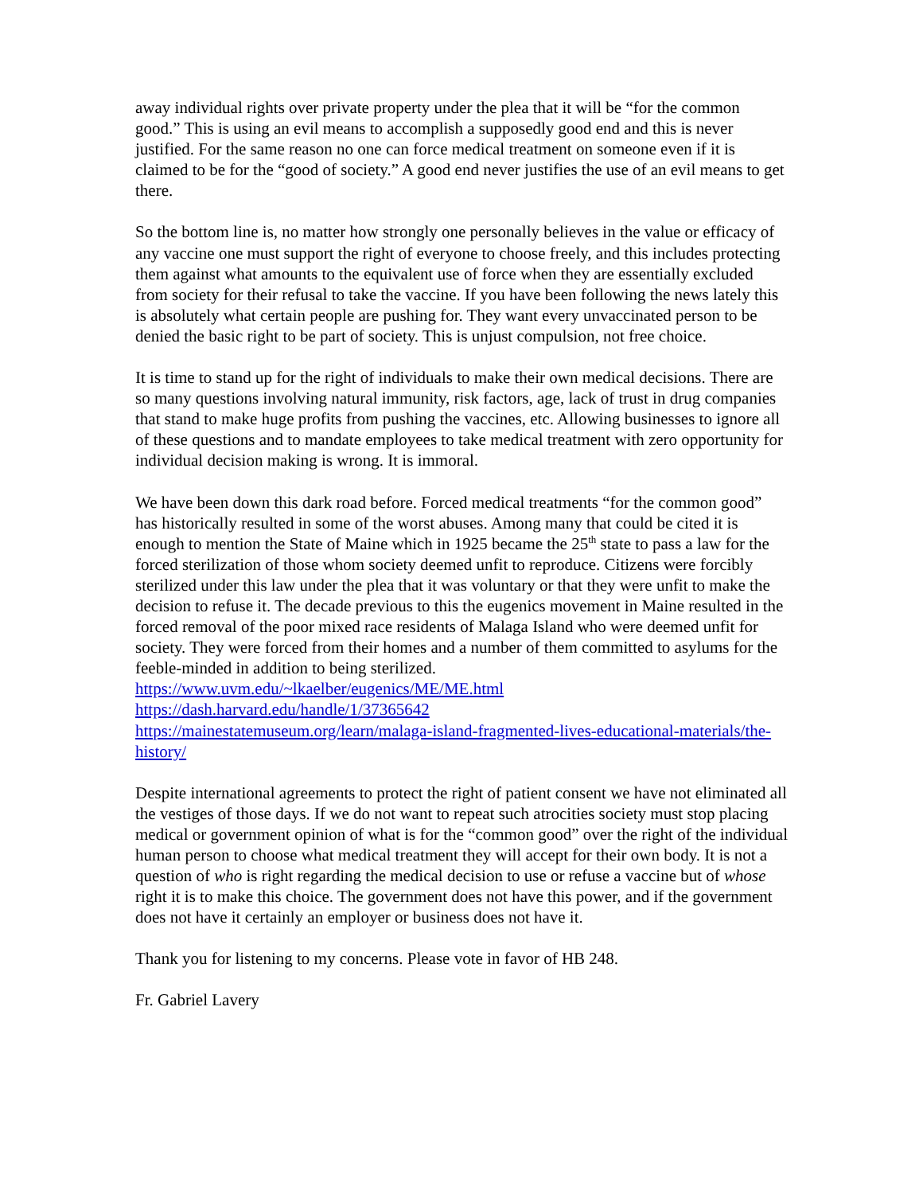away individual rights over private property under the plea that it will be “for the common good.” This is using an evil means to accomplish a supposedly good end and this is never justified. For the same reason no one can force medical treatment on someone even if it is claimed to be for the “good of society.” A good end never justifies the use of an evil means to get there.
So the bottom line is, no matter how strongly one personally believes in the value or efficacy of any vaccine one must support the right of everyone to choose freely, and this includes protecting them against what amounts to the equivalent use of force when they are essentially excluded from society for their refusal to take the vaccine. If you have been following the news lately this is absolutely what certain people are pushing for. They want every unvaccinated person to be denied the basic right to be part of society. This is unjust compulsion, not free choice.
It is time to stand up for the right of individuals to make their own medical decisions. There are so many questions involving natural immunity, risk factors, age, lack of trust in drug companies that stand to make huge profits from pushing the vaccines, etc. Allowing businesses to ignore all of these questions and to mandate employees to take medical treatment with zero opportunity for individual decision making is wrong. It is immoral.
We have been down this dark road before. Forced medical treatments “for the common good” has historically resulted in some of the worst abuses. Among many that could be cited it is enough to mention the State of Maine which in 1925 became the 25<sup>th</sup> state to pass a law for the forced sterilization of those whom society deemed unfit to reproduce. Citizens were forcibly sterilized under this law under the plea that it was voluntary or that they were unfit to make the decision to refuse it. The decade previous to this the eugenics movement in Maine resulted in the forced removal of the poor mixed race residents of Malaga Island who were deemed unfit for society. They were forced from their homes and a number of them committed to asylums for the feeble-minded in addition to being sterilized.
https://www.uvm.edu/~lkaelber/eugenics/ME/ME.html
https://dash.harvard.edu/handle/1/37365642
https://mainestatemuseum.org/learn/malaga-island-fragmented-lives-educational-materials/the-history/
Despite international agreements to protect the right of patient consent we have not eliminated all the vestiges of those days. If we do not want to repeat such atrocities society must stop placing medical or government opinion of what is for the “common good” over the right of the individual human person to choose what medical treatment they will accept for their own body. It is not a question of who is right regarding the medical decision to use or refuse a vaccine but of whose right it is to make this choice. The government does not have this power, and if the government does not have it certainly an employer or business does not have it.
Thank you for listening to my concerns. Please vote in favor of HB 248.
Fr. Gabriel Lavery